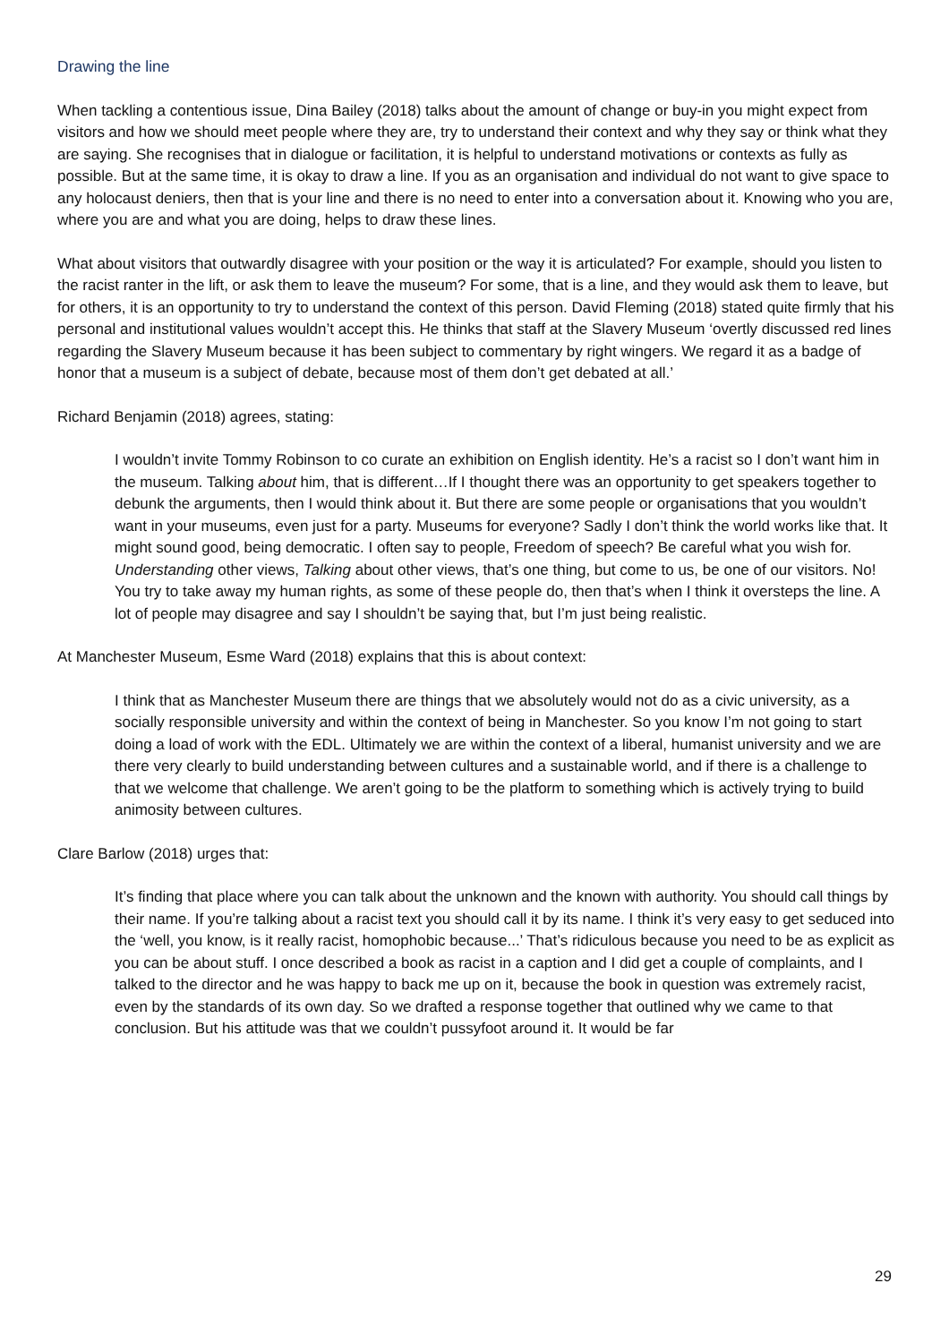Drawing the line
When tackling a contentious issue, Dina Bailey (2018) talks about the amount of change or buy-in you might expect from visitors and how we should meet people where they are, try to understand their context and why they say or think what they are saying. She recognises that in dialogue or facilitation, it is helpful to understand motivations or contexts as fully as possible. But at the same time, it is okay to draw a line. If you as an organisation and individual do not want to give space to any holocaust deniers, then that is your line and there is no need to enter into a conversation about it. Knowing who you are, where you are and what you are doing, helps to draw these lines.
What about visitors that outwardly disagree with your position or the way it is articulated? For example, should you listen to the racist ranter in the lift, or ask them to leave the museum? For some, that is a line, and they would ask them to leave, but for others, it is an opportunity to try to understand the context of this person. David Fleming (2018) stated quite firmly that his personal and institutional values wouldn’t accept this. He thinks that staff at the Slavery Museum ‘overtly discussed red lines regarding the Slavery Museum because it has been subject to commentary by right wingers. We regard it as a badge of honor that a museum is a subject of debate, because most of them don’t get debated at all.’
Richard Benjamin (2018) agrees, stating:
I wouldn’t invite Tommy Robinson to co curate an exhibition on English identity. He’s a racist so I don’t want him in the museum. Talking about him, that is different…If I thought there was an opportunity to get speakers together to debunk the arguments, then I would think about it. But there are some people or organisations that you wouldn’t want in your museums, even just for a party. Museums for everyone? Sadly I don’t think the world works like that. It might sound good, being democratic. I often say to people, Freedom of speech? Be careful what you wish for. Understanding other views, Talking about other views, that’s one thing, but come to us, be one of our visitors. No! You try to take away my human rights, as some of these people do, then that’s when I think it oversteps the line. A lot of people may disagree and say I shouldn’t be saying that, but I’m just being realistic.
At Manchester Museum, Esme Ward (2018) explains that this is about context:
I think that as Manchester Museum there are things that we absolutely would not do as a civic university, as a socially responsible university and within the context of being in Manchester. So you know I’m not going to start doing a load of work with the EDL. Ultimately we are within the context of a liberal, humanist university and we are there very clearly to build understanding between cultures and a sustainable world, and if there is a challenge to that we welcome that challenge. We aren’t going to be the platform to something which is actively trying to build animosity between cultures.
Clare Barlow (2018) urges that:
It’s finding that place where you can talk about the unknown and the known with authority. You should call things by their name. If you’re talking about a racist text you should call it by its name. I think it’s very easy to get seduced into the ‘well, you know, is it really racist, homophobic because...’ That’s ridiculous because you need to be as explicit as you can be about stuff. I once described a book as racist in a caption and I did get a couple of complaints, and I talked to the director and he was happy to back me up on it, because the book in question was extremely racist, even by the standards of its own day. So we drafted a response together that outlined why we came to that conclusion. But his attitude was that we couldn’t pussyfoot around it. It would be far
29